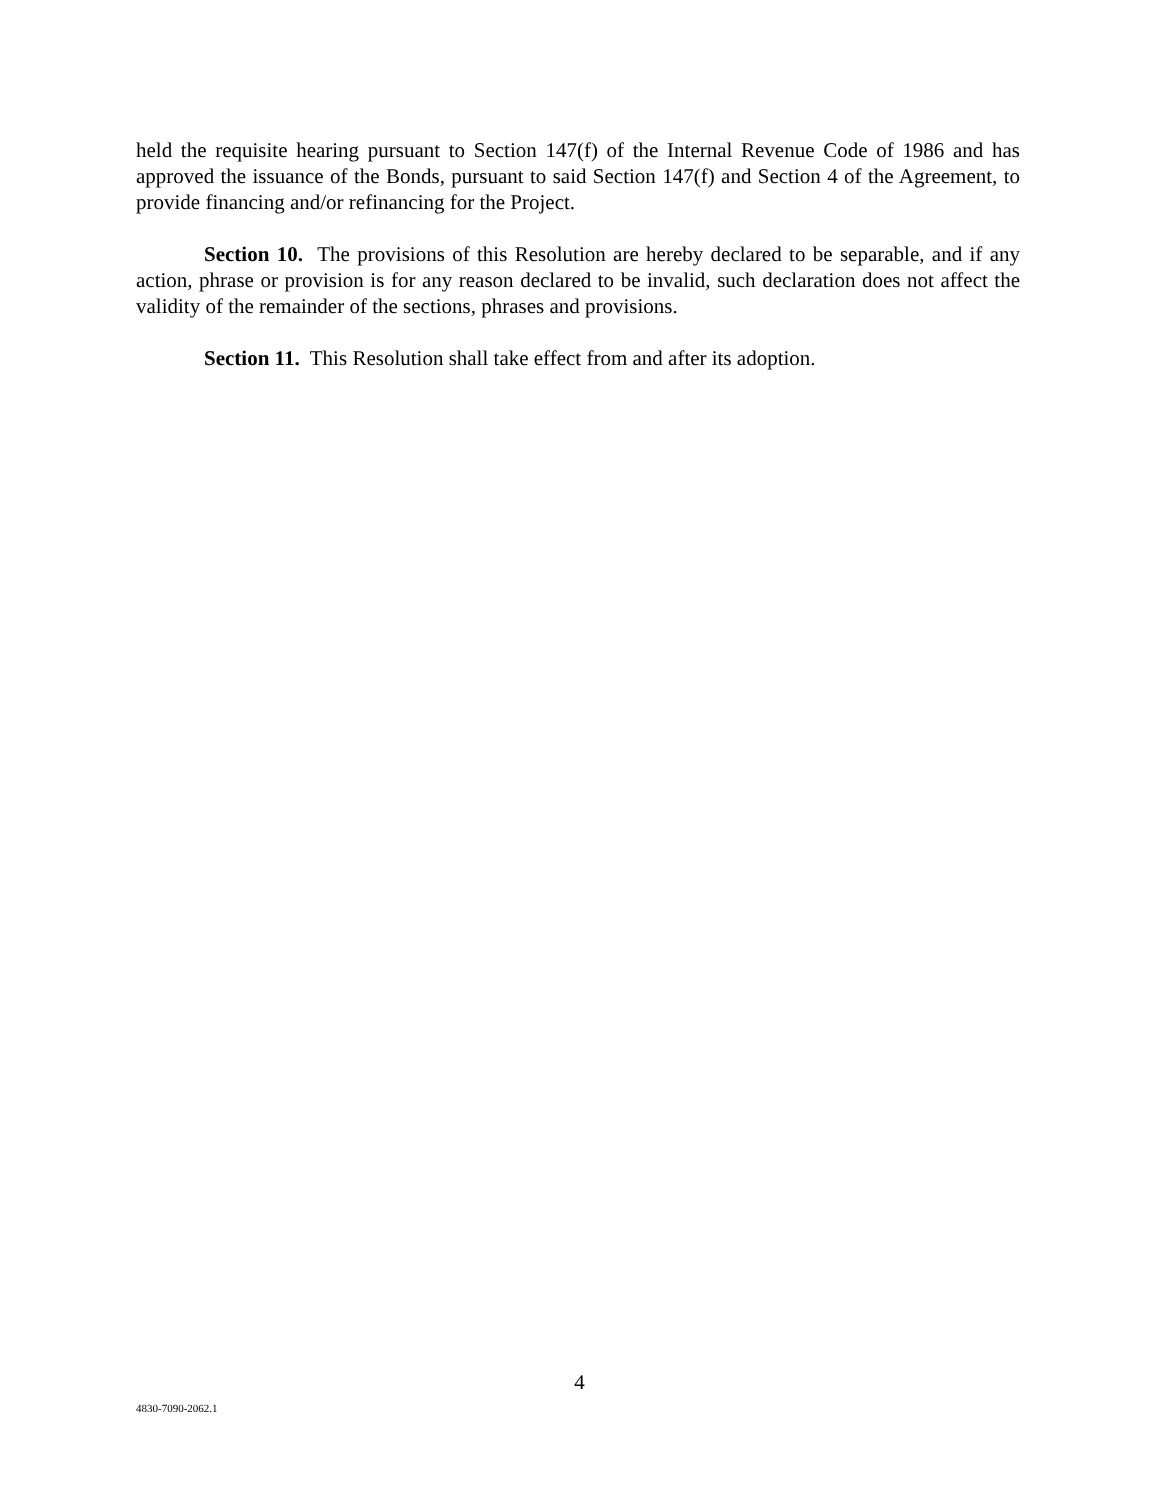held the requisite hearing pursuant to Section 147(f) of the Internal Revenue Code of 1986 and has approved the issuance of the Bonds, pursuant to said Section 147(f) and Section 4 of the Agreement, to provide financing and/or refinancing for the Project.
Section 10. The provisions of this Resolution are hereby declared to be separable, and if any action, phrase or provision is for any reason declared to be invalid, such declaration does not affect the validity of the remainder of the sections, phrases and provisions.
Section 11. This Resolution shall take effect from and after its adoption.
4
4830-7090-2062.1